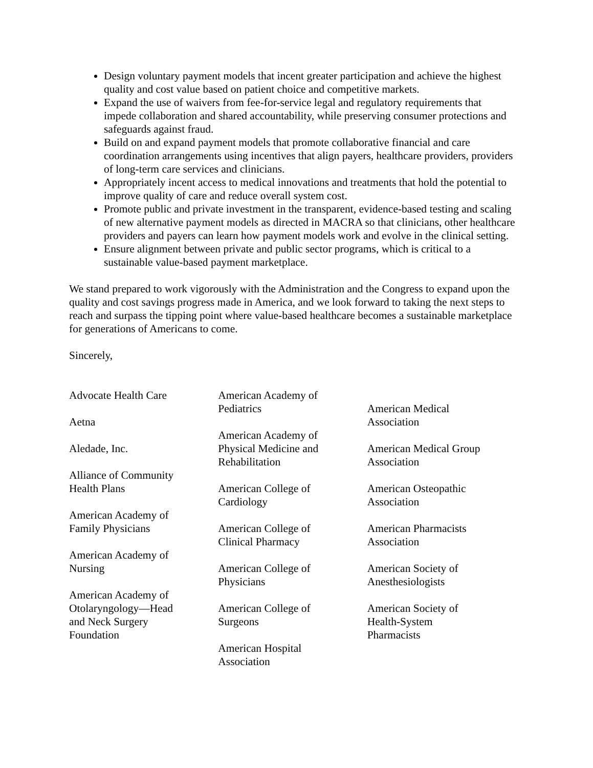Design voluntary payment models that incent greater participation and achieve the highest quality and cost value based on patient choice and competitive markets.
Expand the use of waivers from fee-for-service legal and regulatory requirements that impede collaboration and shared accountability, while preserving consumer protections and safeguards against fraud.
Build on and expand payment models that promote collaborative financial and care coordination arrangements using incentives that align payers, healthcare providers, providers of long-term care services and clinicians.
Appropriately incent access to medical innovations and treatments that hold the potential to improve quality of care and reduce overall system cost.
Promote public and private investment in the transparent, evidence-based testing and scaling of new alternative payment models as directed in MACRA so that clinicians, other healthcare providers and payers can learn how payment models work and evolve in the clinical setting.
Ensure alignment between private and public sector programs, which is critical to a sustainable value-based payment marketplace.
We stand prepared to work vigorously with the Administration and the Congress to expand upon the quality and cost savings progress made in America, and we look forward to taking the next steps to reach and surpass the tipping point where value-based healthcare becomes a sustainable marketplace for generations of Americans to come.
Sincerely,
Advocate Health Care
Aetna
Aledade, Inc.
Alliance of Community
Health Plans
American Academy of
Family Physicians
American Academy of
Nursing
American Academy of
Otolaryngology—Head
and Neck Surgery
Foundation
American Academy of
Pediatrics
American Academy of
Physical Medicine and
Rehabilitation
American College of
Cardiology
American College of
Clinical Pharmacy
American College of
Physicians
American College of
Surgeons
American Hospital
Association
American Medical
Association
American Medical Group
Association
American Osteopathic
Association
American Pharmacists
Association
American Society of
Anesthesiologists
American Society of
Health-System
Pharmacists